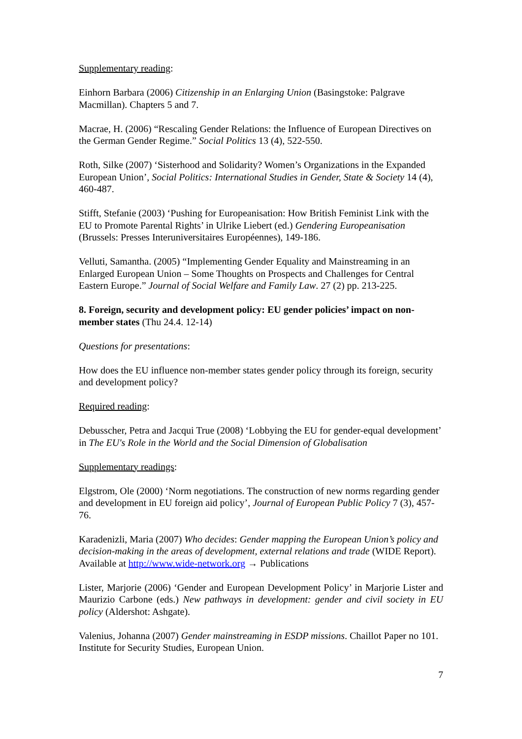Supplementary reading:
Einhorn Barbara (2006) Citizenship in an Enlarging Union (Basingstoke: Palgrave Macmillan). Chapters 5 and 7.
Macrae, H. (2006) “Rescaling Gender Relations: the Influence of European Directives on the German Gender Regime.” Social Politics 13 (4), 522-550.
Roth, Silke (2007) ‘Sisterhood and Solidarity? Women’s Organizations in the Expanded European Union’, Social Politics: International Studies in Gender, State & Society 14 (4), 460-487.
Stifft, Stefanie (2003) ‘Pushing for Europeanisation: How British Feminist Link with the EU to Promote Parental Rights’ in Ulrike Liebert (ed.) Gendering Europeanisation (Brussels: Presses Interuniversitaires Européennes), 149-186.
Velluti, Samantha. (2005) “Implementing Gender Equality and Mainstreaming in an Enlarged European Union – Some Thoughts on Prospects and Challenges for Central Eastern Europe.” Journal of Social Welfare and Family Law. 27 (2) pp. 213-225.
8. Foreign, security and development policy: EU gender policies’ impact on non-member states (Thu 24.4. 12-14)
Questions for presentations:
How does the EU influence non-member states gender policy through its foreign, security and development policy?
Required reading:
Debusscher, Petra and Jacqui True (2008) ‘Lobbying the EU for gender-equal development’ in The EU's Role in the World and the Social Dimension of Globalisation
Supplementary readings:
Elgstrom, Ole (2000) ‘Norm negotiations. The construction of new norms regarding gender and development in EU foreign aid policy’, Journal of European Public Policy 7 (3), 457-76.
Karadenizli, Maria (2007) Who decides: Gender mapping the European Union’s policy and decision-making in the areas of development, external relations and trade (WIDE Report). Available at http://www.wide-network.org → Publications
Lister, Marjorie (2006) ‘Gender and European Development Policy’ in Marjorie Lister and Maurizio Carbone (eds.) New pathways in development: gender and civil society in EU policy (Aldershot: Ashgate).
Valenius, Johanna (2007) Gender mainstreaming in ESDP missions. Chaillot Paper no 101. Institute for Security Studies, European Union.
7